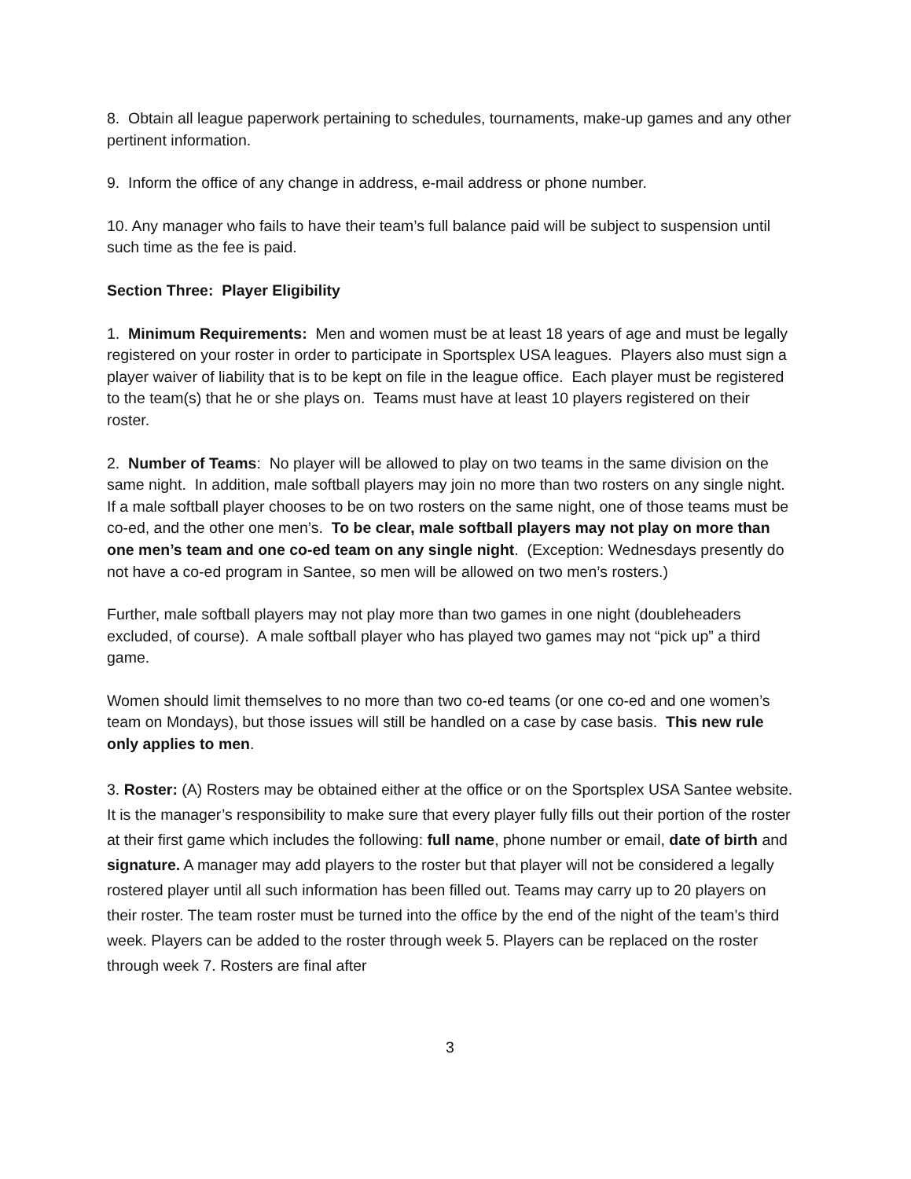8. Obtain all league paperwork pertaining to schedules, tournaments, make-up games and any other pertinent information.
9. Inform the office of any change in address, e-mail address or phone number.
10. Any manager who fails to have their team’s full balance paid will be subject to suspension until such time as the fee is paid.
Section Three: Player Eligibility
1. Minimum Requirements: Men and women must be at least 18 years of age and must be legally registered on your roster in order to participate in Sportsplex USA leagues. Players also must sign a player waiver of liability that is to be kept on file in the league office. Each player must be registered to the team(s) that he or she plays on. Teams must have at least 10 players registered on their roster.
2. Number of Teams: No player will be allowed to play on two teams in the same division on the same night. In addition, male softball players may join no more than two rosters on any single night. If a male softball player chooses to be on two rosters on the same night, one of those teams must be co-ed, and the other one men’s. To be clear, male softball players may not play on more than one men’s team and one co-ed team on any single night. (Exception: Wednesdays presently do not have a co-ed program in Santee, so men will be allowed on two men’s rosters.)
Further, male softball players may not play more than two games in one night (doubleheaders excluded, of course). A male softball player who has played two games may not “pick up” a third game.
Women should limit themselves to no more than two co-ed teams (or one co-ed and one women’s team on Mondays), but those issues will still be handled on a case by case basis. This new rule only applies to men.
3. Roster: (A) Rosters may be obtained either at the office or on the Sportsplex USA Santee website. It is the manager’s responsibility to make sure that every player fully fills out their portion of the roster at their first game which includes the following: full name, phone number or email, date of birth and signature. A manager may add players to the roster but that player will not be considered a legally rostered player until all such information has been filled out. Teams may carry up to 20 players on their roster. The team roster must be turned into the office by the end of the night of the team’s third week. Players can be added to the roster through week 5. Players can be replaced on the roster through week 7. Rosters are final after
3